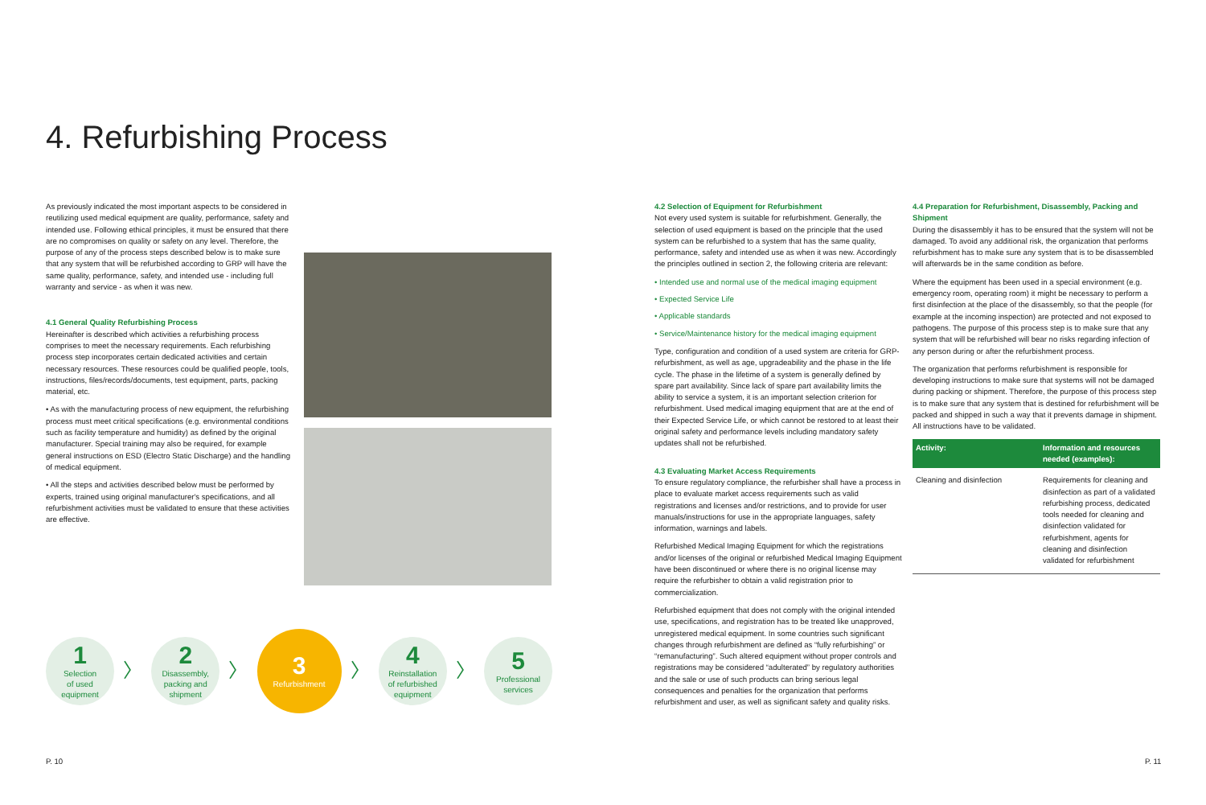4. Refurbishing Process
As previously indicated the most important aspects to be considered in reutilizing used medical equipment are quality, performance, safety and intended use. Following ethical principles, it must be ensured that there are no compromises on quality or safety on any level. Therefore, the purpose of any of the process steps described below is to make sure that any system that will be refurbished according to GRP will have the same quality, performance, safety, and intended use - including full warranty and service - as when it was new.
4.1 General Quality Refurbishing Process
Hereinafter is described which activities a refurbishing process comprises to meet the necessary requirements. Each refurbishing process step incorporates certain dedicated activities and certain necessary resources. These resources could be qualified people, tools, instructions, files/records/documents, test equipment, parts, packing material, etc.
• As with the manufacturing process of new equipment, the refurbishing process must meet critical specifications (e.g. environmental conditions such as facility temperature and humidity) as defined by the original manufacturer. Special training may also be required, for example general instructions on ESD (Electro Static Discharge) and the handling of medical equipment.
• All the steps and activities described below must be performed by experts, trained using original manufacturer's specifications, and all refurbishment activities must be validated to ensure that these activities are effective.
1
Selection
of used
equipment
〉
2
Disassembly,
packing and
shipment
〉
3
Refurbishment
〉
4
Reinstallation
of refurbished
equipment
〉
5
Professional
services
4.2 Selection of Equipment for Refurbishment
Not every used system is suitable for refurbishment. Generally, the selection of used equipment is based on the principle that the used system can be refurbished to a system that has the same quality, performance, safety and intended use as when it was new. Accordingly the principles outlined in section 2, the following criteria are relevant:
• Intended use and normal use of the medical imaging equipment
• Expected Service Life
• Applicable standards
• Service/Maintenance history for the medical imaging equipment
Type, configuration and condition of a used system are criteria for GRP-refurbishment, as well as age, upgradeability and the phase in the life cycle. The phase in the lifetime of a system is generally defined by spare part availability. Since lack of spare part availability limits the ability to service a system, it is an important selection criterion for refurbishment. Used medical imaging equipment that are at the end of their Expected Service Life, or which cannot be restored to at least their original safety and performance levels including mandatory safety updates shall not be refurbished.
4.3 Evaluating Market Access Requirements
To ensure regulatory compliance, the refurbisher shall have a process in place to evaluate market access requirements such as valid registrations and licenses and/or restrictions, and to provide for user manuals/instructions for use in the appropriate languages, safety information, warnings and labels.
Refurbished Medical Imaging Equipment for which the registrations and/or licenses of the original or refurbished Medical Imaging Equipment have been discontinued or where there is no original license may require the refurbisher to obtain a valid registration prior to commercialization.
Refurbished equipment that does not comply with the original intended use, specifications, and registration has to be treated like unapproved, unregistered medical equipment. In some countries such significant changes through refurbishment are defined as “fully refurbishing” or “remanufacturing”. Such altered equipment without proper controls and registrations may be considered “adulterated” by regulatory authorities and the sale or use of such products can bring serious legal consequences and penalties for the organization that performs refurbishment and user, as well as significant safety and quality risks.
4.4 Preparation for Refurbishment, Disassembly, Packing and Shipment
During the disassembly it has to be ensured that the system will not be damaged. To avoid any additional risk, the organization that performs refurbishment has to make sure any system that is to be disassembled will afterwards be in the same condition as before.
Where the equipment has been used in a special environment (e.g. emergency room, operating room) it might be necessary to perform a first disinfection at the place of the disassembly, so that the people (for example at the incoming inspection) are protected and not exposed to pathogens. The purpose of this process step is to make sure that any system that will be refurbished will bear no risks regarding infection of any person during or after the refurbishment process.
The organization that performs refurbishment is responsible for developing instructions to make sure that systems will not be damaged during packing or shipment. Therefore, the purpose of this process step is to make sure that any system that is destined for refurbishment will be packed and shipped in such a way that it prevents damage in shipment. All instructions have to be validated.
| Activity: | Information and resources needed (examples): |
| --- | --- |
| Cleaning and disinfection | Requirements for cleaning and disinfection as part of a validated refurbishing process, dedicated tools needed for cleaning and disinfection validated for refurbishment, agents for cleaning and disinfection validated for refurbishment |
P. 10 P. 11